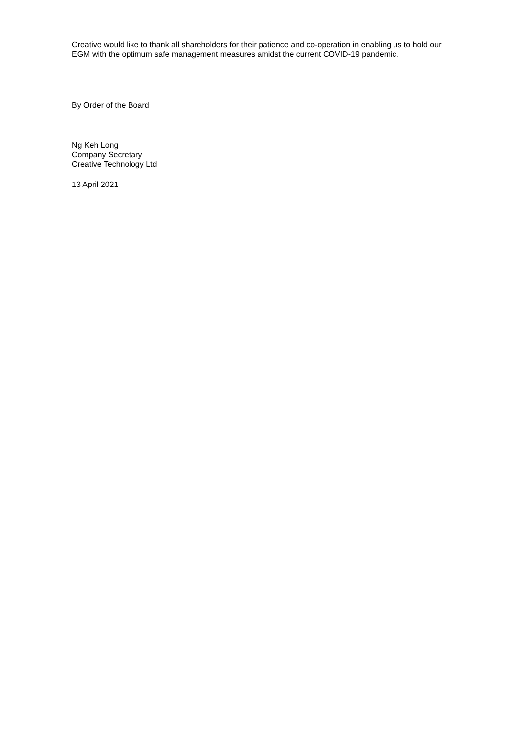Creative would like to thank all shareholders for their patience and co-operation in enabling us to hold our EGM with the optimum safe management measures amidst the current COVID-19 pandemic.
By Order of the Board
Ng Keh Long
Company Secretary
Creative Technology Ltd
13 April 2021